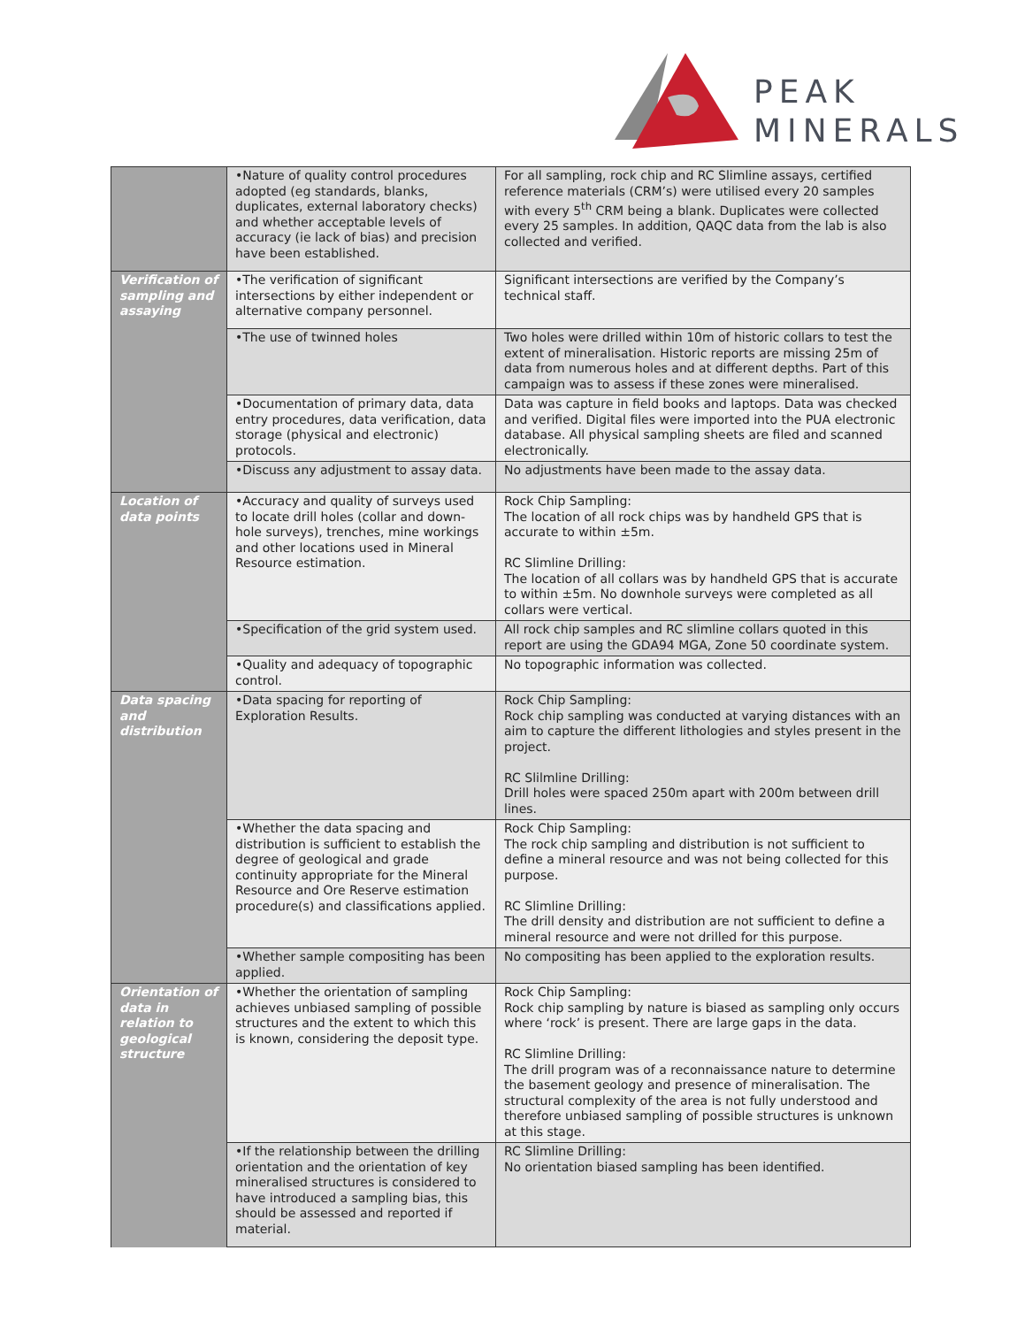PEAK
MINERALS
| | •Nature of quality control procedures adopted (eg standards, blanks, duplicates, external laboratory checks) and whether acceptable levels of accuracy (ie lack of bias) and precision have been established. | For all sampling, rock chip and RC Slimline assays, certified reference materials (CRM’s) were utilised every 20 samples with every 5<sup>th</sup> CRM being a blank. Duplicates were collected every 25 samples. In addition, QAQC data from the lab is also collected and verified. |
| Verification of sampling and assaying | •The verification of significant intersections by either independent or alternative company personnel. | Significant intersections are verified by the Company’s technical staff. |
| | •The use of twinned holes | Two holes were drilled within 10m of historic collars to test the extent of mineralisation. Historic reports are missing 25m of data from numerous holes and at different depths. Part of this campaign was to assess if these zones were mineralised. |
| | •Documentation of primary data, data entry procedures, data verification, data storage (physical and electronic) protocols. | Data was capture in field books and laptops. Data was checked and verified. Digital files were imported into the PUA electronic database. All physical sampling sheets are filed and scanned electronically. |
| | •Discuss any adjustment to assay data. | No adjustments have been made to the assay data. |
| Location of data points | •Accuracy and quality of surveys used to locate drill holes (collar and down-hole surveys), trenches, mine workings and other locations used in Mineral Resource estimation. | Rock Chip Sampling: The location of all rock chips was by handheld GPS that is accurate to within ±5m. RC Slimline Drilling: The location of all collars was by handheld GPS that is accurate to within ±5m. No downhole surveys were completed as all collars were vertical. |
| | •Specification of the grid system used. | All rock chip samples and RC slimline collars quoted in this report are using the GDA94 MGA, Zone 50 coordinate system. |
| | •Quality and adequacy of topographic control. | No topographic information was collected. |
| Data spacing and distribution | •Data spacing for reporting of Exploration Results. | Rock Chip Sampling: Rock chip sampling was conducted at varying distances with an aim to capture the different lithologies and styles present in the project. RC Slilmline Drilling: Drill holes were spaced 250m apart with 200m between drill lines. |
| | •Whether the data spacing and distribution is sufficient to establish the degree of geological and grade continuity appropriate for the Mineral Resource and Ore Reserve estimation procedure(s) and classifications applied. | Rock Chip Sampling: The rock chip sampling and distribution is not sufficient to define a mineral resource and was not being collected for this purpose. RC Slimline Drilling: The drill density and distribution are not sufficient to define a mineral resource and were not drilled for this purpose. |
| | •Whether sample compositing has been applied. | No compositing has been applied to the exploration results. |
| Orientation of data in relation to geological structure | •Whether the orientation of sampling achieves unbiased sampling of possible structures and the extent to which this is known, considering the deposit type. | Rock Chip Sampling: Rock chip sampling by nature is biased as sampling only occurs where ‘rock’ is present. There are large gaps in the data. RC Slimline Drilling: The drill program was of a reconnaissance nature to determine the basement geology and presence of mineralisation. The structural complexity of the area is not fully understood and therefore unbiased sampling of possible structures is unknown at this stage. |
| | •If the relationship between the drilling orientation and the orientation of key mineralised structures is considered to have introduced a sampling bias, this should be assessed and reported if material. | RC Slimline Drilling: No orientation biased sampling has been identified. |